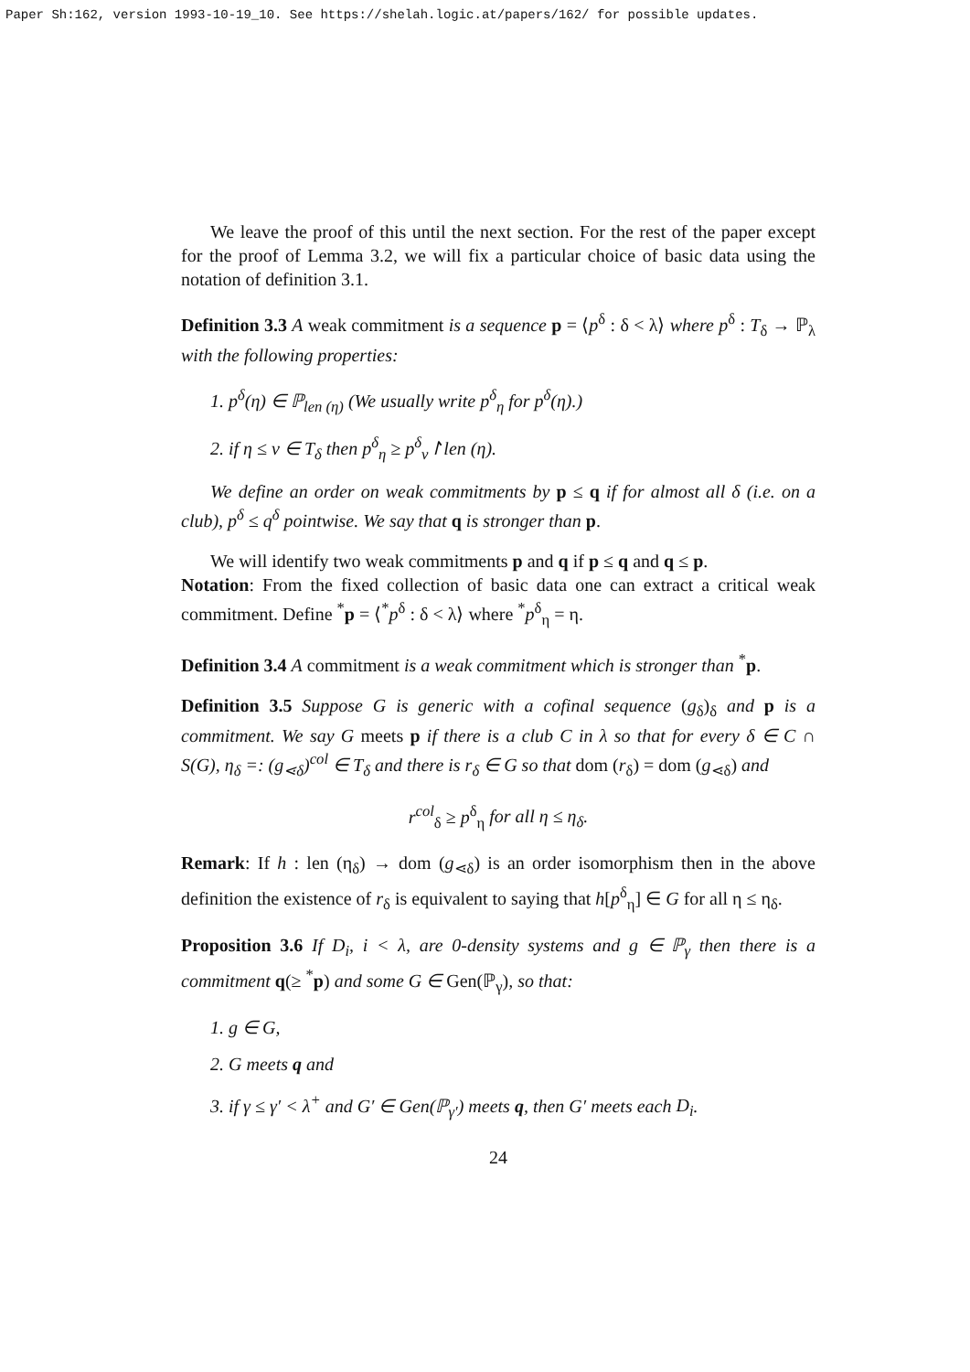Paper Sh:162, version 1993-10-19_10. See https://shelah.logic.at/papers/162/ for possible updates.
We leave the proof of this until the next section. For the rest of the paper except for the proof of Lemma 3.2, we will fix a particular choice of basic data using the notation of definition 3.1.
Definition 3.3 A weak commitment is a sequence p = ⟨p<sup>δ</sup> : δ < λ⟩ where p<sup>δ</sup> : T<sub>δ</sub> → ℙ<sub>λ</sub> with the following properties:
1. p<sup>δ</sup>(η) ∈ ℙ<sub>len (η)</sub> (We usually write p<sup>δ</sup><sub>η</sub> for p<sup>δ</sup>(η).)
2. if η ≤ ν ∈ T<sub>δ</sub> then p<sup>δ</sup><sub>η</sub> ≥ p<sup>δ</sup><sub>ν</sub>↾len (η).
We define an order on weak commitments by p ≤ q if for almost all δ (i.e. on a club), p<sup>δ</sup> ≤ q<sup>δ</sup> pointwise. We say that q is stronger than p.
We will identify two weak commitments p and q if p ≤ q and q ≤ p.
Notation: From the fixed collection of basic data one can extract a critical weak commitment. Define <sup>*</sup>p = ⟨<sup>*</sup>p<sup>δ</sup> : δ < λ⟩ where <sup>*</sup>p<sup>δ</sup><sub>η</sub> = η.
Definition 3.4 A commitment is a weak commitment which is stronger than <sup>*</sup>p.
Definition 3.5 Suppose G is generic with a cofinal sequence (g<sub>δ</sub>)<sub>δ</sub> and p is a commitment. We say G meets p if there is a club C in λ so that for every δ ∈ C ∩ S(G), η<sub>δ</sub> =: (g<sub>⋖δ</sub>)<sup>col</sup> ∈ T<sub>δ</sub> and there is r<sub>δ</sub> ∈ G so that dom (r<sub>δ</sub>) = dom (g<sub>⋖δ</sub>) and
r<sup>col</sup><sub>δ</sub> ≥ p<sup>δ</sup><sub>η</sub> for all η ≤ η<sub>δ</sub>.
Remark: If h : len (η<sub>δ</sub>) → dom (g<sub>⋖δ</sub>) is an order isomorphism then in the above definition the existence of r<sub>δ</sub> is equivalent to saying that h[p<sup>δ</sup><sub>η</sub>] ∈ G for all η ≤ η<sub>δ</sub>.
Proposition 3.6 If D<sub>i</sub>, i < λ, are 0-density systems and g ∈ ℙ<sub>γ</sub> then there is a commitment q(≥ <sup>*</sup>p) and some G ∈ Gen(ℙ<sub>γ</sub>), so that:
1. g ∈ G,
2. G meets q and
3. if γ ≤ γ′ < λ<sup>+</sup> and G′ ∈ Gen(ℙ<sub>γ′</sub>) meets q, then G′ meets each D<sub>i</sub>.
24